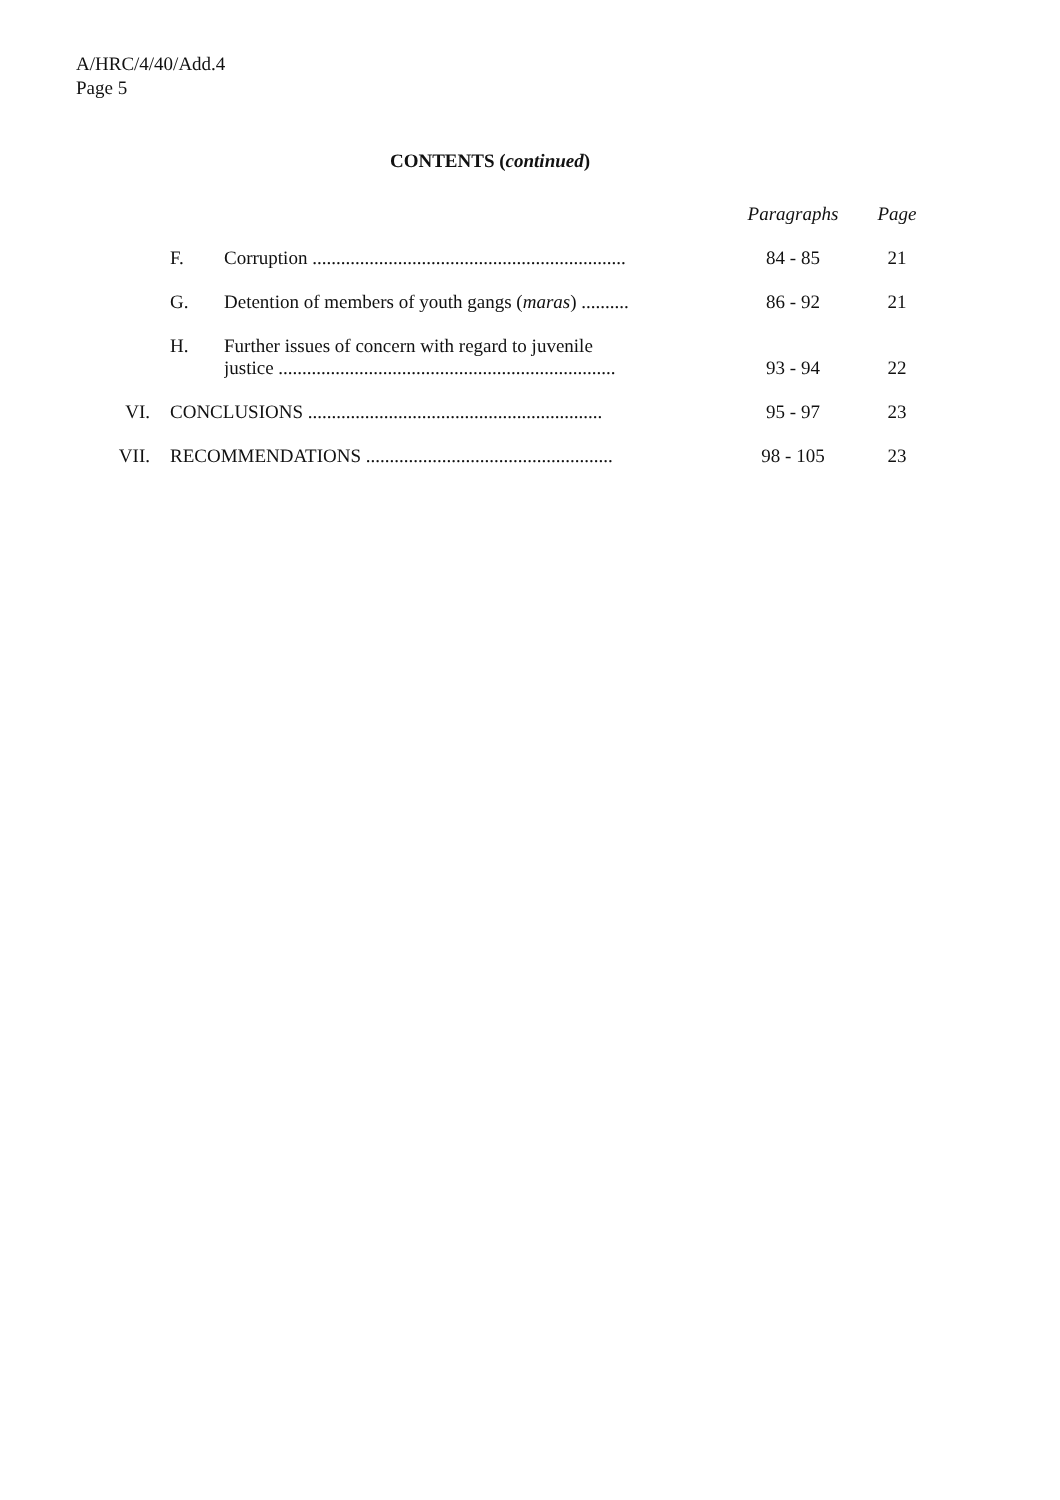A/HRC/4/40/Add.4
Page 5
CONTENTS (continued)
| | | | Paragraphs | Page |
| | F. | Corruption .................................................................. | 84 - 85 | 21 |
| | G. | Detention of members of youth gangs ( maras ) .......... | 86 - 92 | 21 |
| | H. | Further issues of concern with regard to juvenile justice ....................................................................... | 93 - 94 | 22 |
| VI. | CONCLUSIONS .............................................................. | | 95 - 97 | 23 |
| VII. | RECOMMENDATIONS .................................................... | | 98 - 105 | 23 |